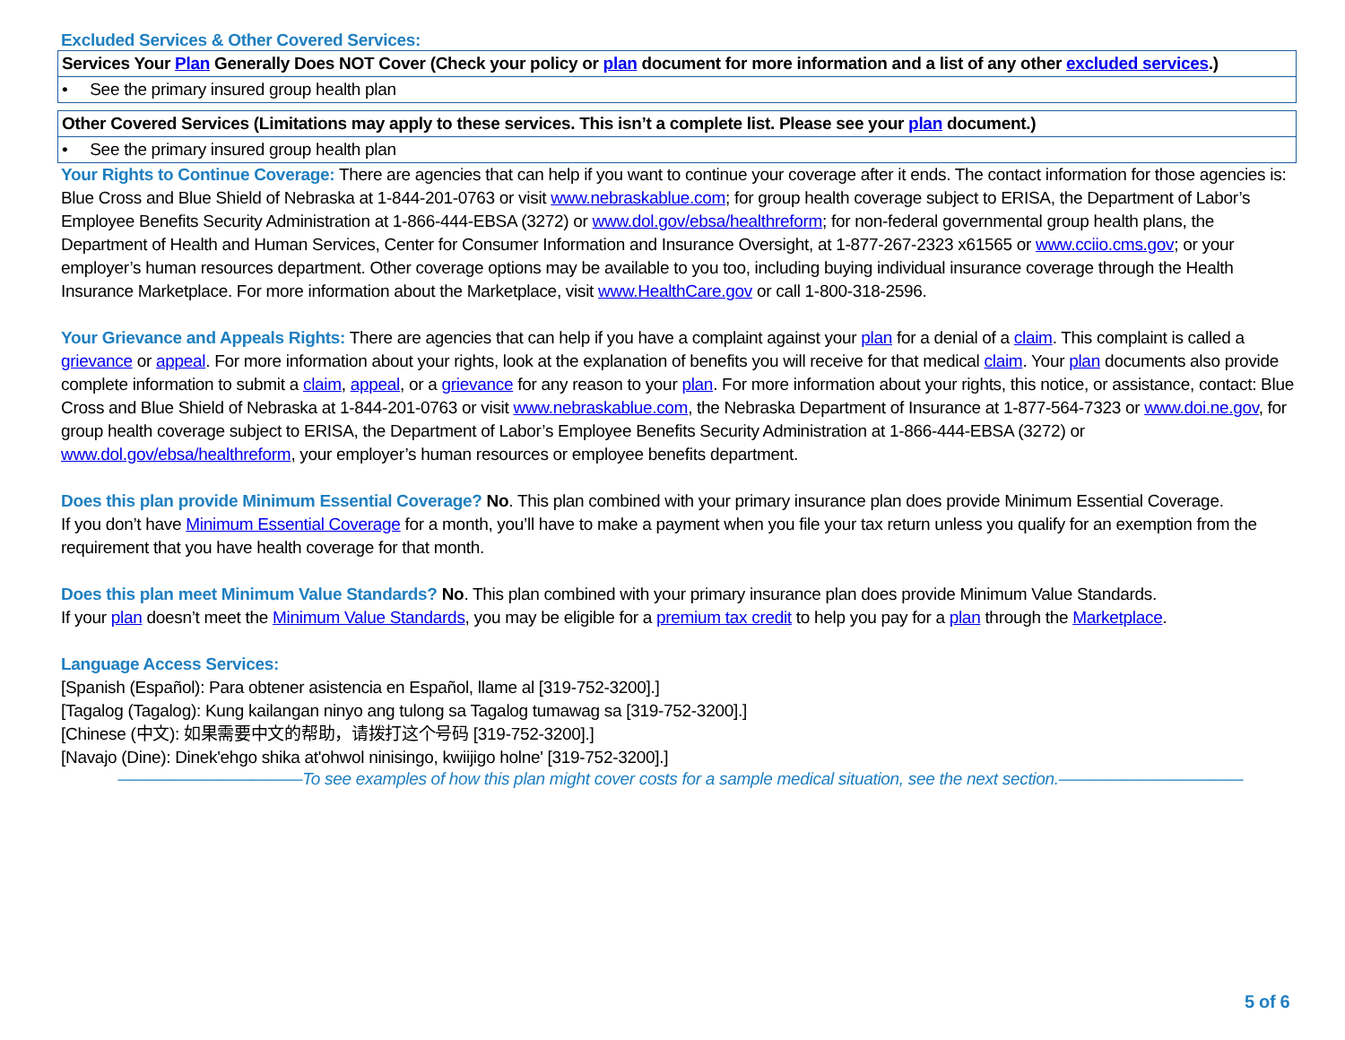Excluded Services & Other Covered Services:
| Services Your Plan Generally Does NOT Cover (Check your policy or plan document for more information and a list of any other excluded services .) |
| --- |
| • See the primary insured group health plan |
| Other Covered Services (Limitations may apply to these services. This isn’t a complete list. Please see your plan document.) |
| --- |
| • See the primary insured group health plan |
Your Rights to Continue Coverage: There are agencies that can help if you want to continue your coverage after it ends. The contact information for those agencies is: Blue Cross and Blue Shield of Nebraska at 1-844-201-0763 or visit www.nebraskablue.com; for group health coverage subject to ERISA, the Department of Labor’s Employee Benefits Security Administration at 1-866-444-EBSA (3272) or www.dol.gov/ebsa/healthreform; for non-federal governmental group health plans, the Department of Health and Human Services, Center for Consumer Information and Insurance Oversight, at 1-877-267-2323 x61565 or www.cciio.cms.gov; or your employer’s human resources department. Other coverage options may be available to you too, including buying individual insurance coverage through the Health Insurance Marketplace. For more information about the Marketplace, visit www.HealthCare.gov or call 1-800-318-2596.
Your Grievance and Appeals Rights: There are agencies that can help if you have a complaint against your plan for a denial of a claim. This complaint is called a grievance or appeal. For more information about your rights, look at the explanation of benefits you will receive for that medical claim. Your plan documents also provide complete information to submit a claim, appeal, or a grievance for any reason to your plan. For more information about your rights, this notice, or assistance, contact: Blue Cross and Blue Shield of Nebraska at 1-844-201-0763 or visit www.nebraskablue.com, the Nebraska Department of Insurance at 1-877-564-7323 or www.doi.ne.gov, for group health coverage subject to ERISA, the Department of Labor’s Employee Benefits Security Administration at 1-866-444-EBSA (3272) or www.dol.gov/ebsa/healthreform, your employer’s human resources or employee benefits department.
Does this plan provide Minimum Essential Coverage? No. This plan combined with your primary insurance plan does provide Minimum Essential Coverage.
If you don’t have Minimum Essential Coverage for a month, you’ll have to make a payment when you file your tax return unless you qualify for an exemption from the requirement that you have health coverage for that month.
Does this plan meet Minimum Value Standards? No. This plan combined with your primary insurance plan does provide Minimum Value Standards.
If your plan doesn’t meet the Minimum Value Standards, you may be eligible for a premium tax credit to help you pay for a plan through the Marketplace.
Language Access Services:
[Spanish (Español): Para obtener asistencia en Español, llame al [319-752-3200].]
[Tagalog (Tagalog): Kung kailangan ninyo ang tulong sa Tagalog tumawag sa [319-752-3200].]
[Chinese (中文): 如果需要中文的帮助，请拨打这个号码 [319-752-3200].]
[Navajo (Dine): Dinek'ehgo shika at'ohwol ninisingo, kwiijigo holne' [319-752-3200].]
———————————To see examples of how this plan might cover costs for a sample medical situation, see the next section.———————————
5 of 6